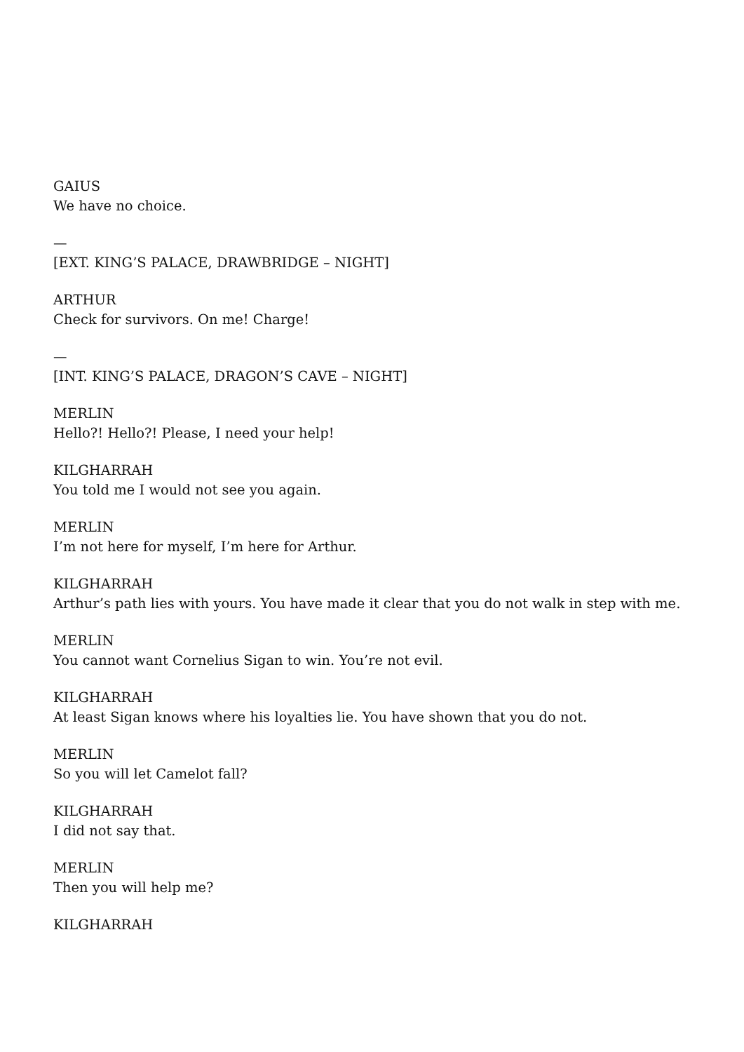GAIUS
We have no choice.
—
[EXT. KING’S PALACE, DRAWBRIDGE – NIGHT]
ARTHUR
Check for survivors. On me! Charge!
—
[INT. KING’S PALACE, DRAGON’S CAVE – NIGHT]
MERLIN
Hello?! Hello?! Please, I need your help!
KILGHARRAH
You told me I would not see you again.
MERLIN
I’m not here for myself, I’m here for Arthur.
KILGHARRAH
Arthur’s path lies with yours. You have made it clear that you do not walk in step with me.
MERLIN
You cannot want Cornelius Sigan to win. You’re not evil.
KILGHARRAH
At least Sigan knows where his loyalties lie. You have shown that you do not.
MERLIN
So you will let Camelot fall?
KILGHARRAH
I did not say that.
MERLIN
Then you will help me?
KILGHARRAH